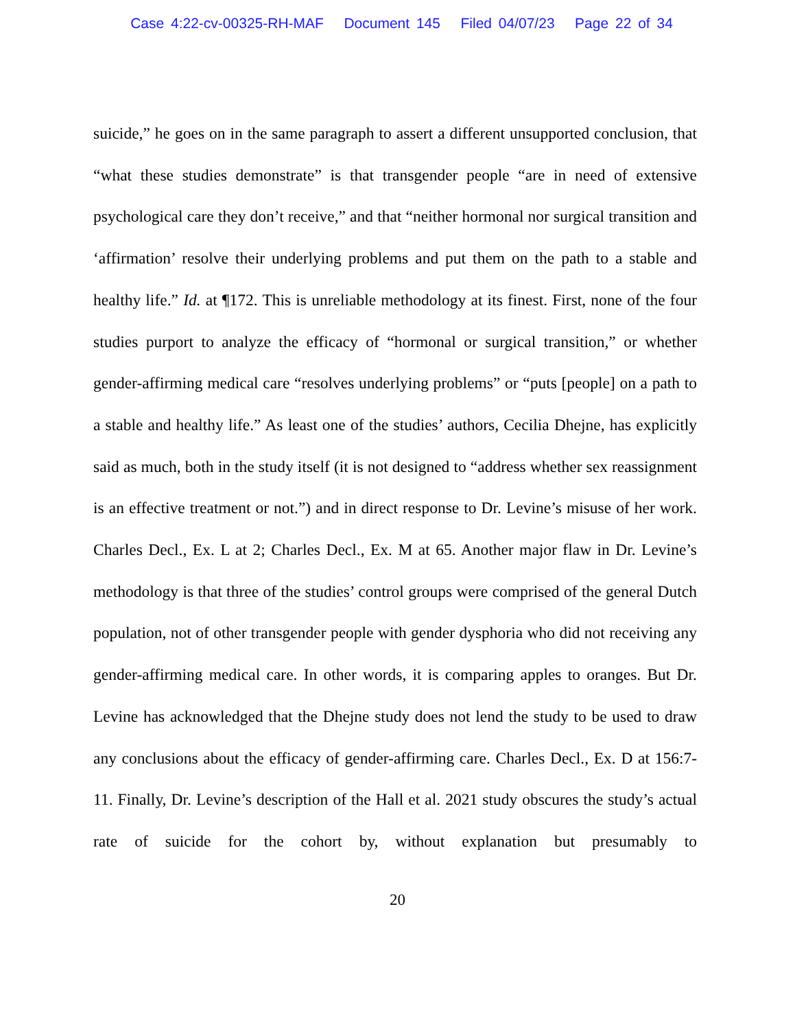Case 4:22-cv-00325-RH-MAF Document 145 Filed 04/07/23 Page 22 of 34
suicide,” he goes on in the same paragraph to assert a different unsupported conclusion, that “what these studies demonstrate” is that transgender people “are in need of extensive psychological care they don’t receive,” and that “neither hormonal nor surgical transition and ‘affirmation’ resolve their underlying problems and put them on the path to a stable and healthy life.” Id. at ¶172. This is unreliable methodology at its finest. First, none of the four studies purport to analyze the efficacy of “hormonal or surgical transition,” or whether gender-affirming medical care “resolves underlying problems” or “puts [people] on a path to a stable and healthy life.” As least one of the studies’ authors, Cecilia Dhejne, has explicitly said as much, both in the study itself (it is not designed to “address whether sex reassignment is an effective treatment or not.”) and in direct response to Dr. Levine’s misuse of her work. Charles Decl., Ex. L at 2; Charles Decl., Ex. M at 65. Another major flaw in Dr. Levine’s methodology is that three of the studies’ control groups were comprised of the general Dutch population, not of other transgender people with gender dysphoria who did not receiving any gender-affirming medical care. In other words, it is comparing apples to oranges. But Dr. Levine has acknowledged that the Dhejne study does not lend the study to be used to draw any conclusions about the efficacy of gender-affirming care. Charles Decl., Ex. D at 156:7-11. Finally, Dr. Levine’s description of the Hall et al. 2021 study obscures the study’s actual rate of suicide for the cohort by, without explanation but presumably to
20